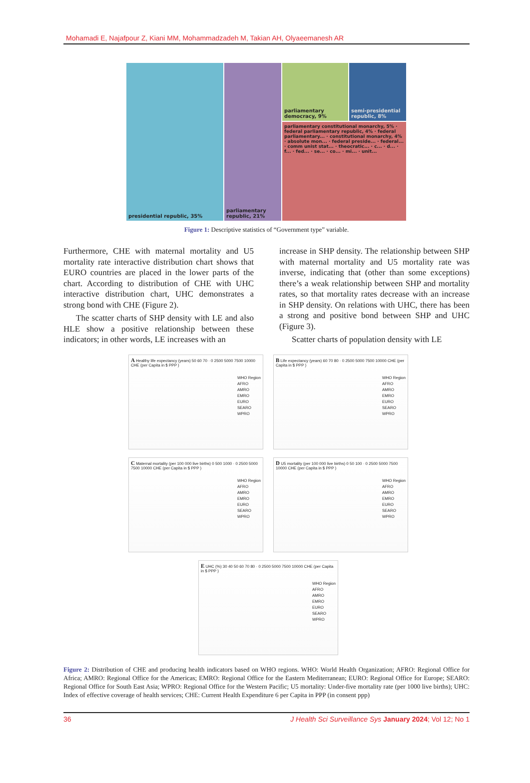Mohamadi E, Najafpour Z, Kiani MM, Mohammadzadeh M, Takian AH, Olyaeemanesh AR
presidential republic, 35%
parliamentary republic, 21%
parliamentary democracy, 9%
semi-presidential republic, 8%
parliamentary constitutional monarchy, 5% · federal parliamentary republic, 4% · federal parliamentary... · constitutional monarchy, 4% · absolute mon... · federal preside... · federal... · comm unist stat... · theocratic... · c... · d... · f... · fed... · se... · co... · mi... · unit...
Figure 1: Descriptive statistics of “Government type” variable.
Furthermore, CHE with maternal mortality and U5 mortality rate interactive distribution chart shows that EURO countries are placed in the lower parts of the chart. According to distribution of CHE with UHC interactive distribution chart, UHC demonstrates a strong bond with CHE (Figure 2).
The scatter charts of SHP density with LE and also HLE show a positive relationship between these indicators; in other words, LE increases with an
increase in SHP density. The relationship between SHP with maternal mortality and U5 mortality rate was inverse, indicating that (other than some exceptions) there’s a weak relationship between SHP and mortality rates, so that mortality rates decrease with an increase in SHP density. On relations with UHC, there has been a strong and positive bond between SHP and UHC (Figure 3).
Scatter charts of population density with LE
A Healthy life expectancy (years) 50 60 70 · 0 2500 5000 7500 10000 CHE (per Capita in $ PPP )
WHO Region
AFRO
AMRO
EMRO
EURO
SEARO
WPRO
B Life expectancy (years) 60 70 80 · 0 2500 5000 7500 10000 CHE (per Capita in $ PPP )
WHO Region
AFRO
AMRO
EMRO
EURO
SEARO
WPRO
C Maternal mortality (per 100 000 live births) 0 500 1000 · 0 2500 5000 7500 10000 CHE (per Capita in $ PPP )
WHO Region
AFRO
AMRO
EMRO
EURO
SEARO
WPRO
D U5 mortality (per 100 000 live births) 0 50 100 · 0 2500 5000 7500 10000 CHE (per Capita in $ PPP )
WHO Region
AFRO
AMRO
EMRO
EURO
SEARO
WPRO
E UHC (%) 30 40 50 60 70 80 · 0 2500 5000 7500 10000 CHE (per Capita in $ PPP )
WHO Region
AFRO
AMRO
EMRO
EURO
SEARO
WPRO
Figure 2: Distribution of CHE and producing health indicators based on WHO regions. WHO: World Health Organization; AFRO: Regional Office for Africa; AMRO: Regional Office for the Americas; EMRO: Regional Office for the Eastern Mediterranean; EURO: Regional Office for Europe; SEARO: Regional Office for South East Asia; WPRO: Regional Office for the Western Pacific; U5 mortality: Under-five mortality rate (per 1000 live births); UHC: Index of effective coverage of health services; CHE: Current Health Expenditure 6 per Capita in PPP (in consent ppp)
36 J Health Sci Surveillance Sys January 2024; Vol 12; No 1